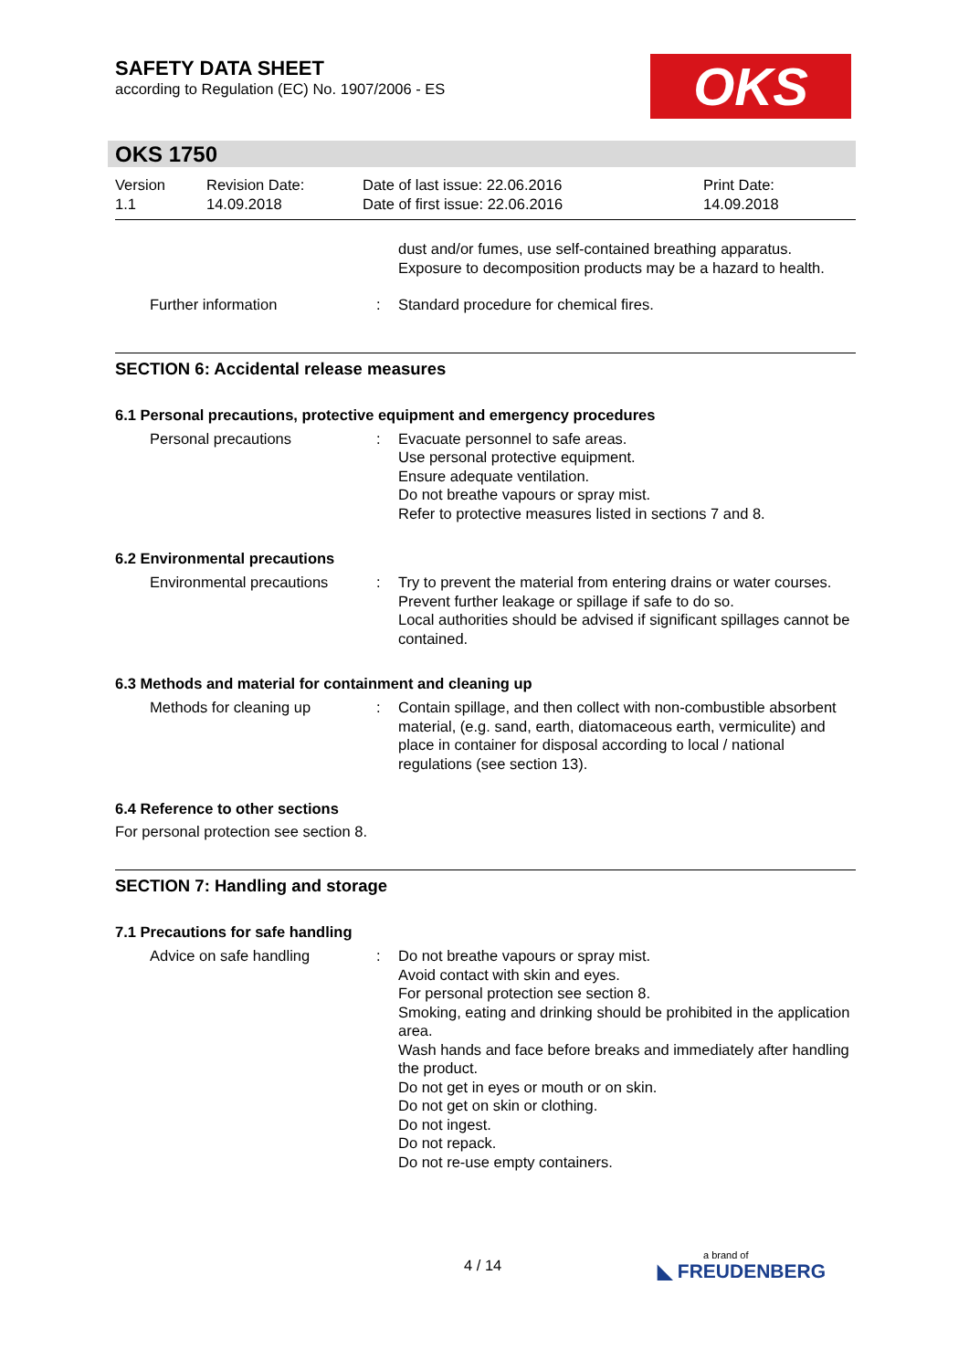SAFETY DATA SHEET
according to Regulation (EC) No. 1907/2006 - ES
OKS
OKS 1750
Version
1.1
Revision Date:
14.09.2018
Date of last issue: 22.06.2016
Date of first issue: 22.06.2016
Print Date:
14.09.2018
dust and/or fumes, use self-contained breathing apparatus. Exposure to decomposition products may be a hazard to health.
Further information : Standard procedure for chemical fires.
SECTION 6: Accidental release measures
6.1 Personal precautions, protective equipment and emergency procedures
Personal precautions : Evacuate personnel to safe areas.
Use personal protective equipment.
Ensure adequate ventilation.
Do not breathe vapours or spray mist.
Refer to protective measures listed in sections 7 and 8.
6.2 Environmental precautions
Environmental precautions : Try to prevent the material from entering drains or water courses.
Prevent further leakage or spillage if safe to do so.
Local authorities should be advised if significant spillages cannot be contained.
6.3 Methods and material for containment and cleaning up
Methods for cleaning up : Contain spillage, and then collect with non-combustible absorbent material, (e.g. sand, earth, diatomaceous earth, vermiculite) and place in container for disposal according to local / national regulations (see section 13).
6.4 Reference to other sections
For personal protection see section 8.
SECTION 7: Handling and storage
7.1 Precautions for safe handling
Advice on safe handling : Do not breathe vapours or spray mist.
Avoid contact with skin and eyes.
For personal protection see section 8.
Smoking, eating and drinking should be prohibited in the application area.
Wash hands and face before breaks and immediately after handling the product.
Do not get in eyes or mouth or on skin.
Do not get on skin or clothing.
Do not ingest.
Do not repack.
Do not re-use empty containers.
4 / 14
a brand of
◣ FREUDENBERG